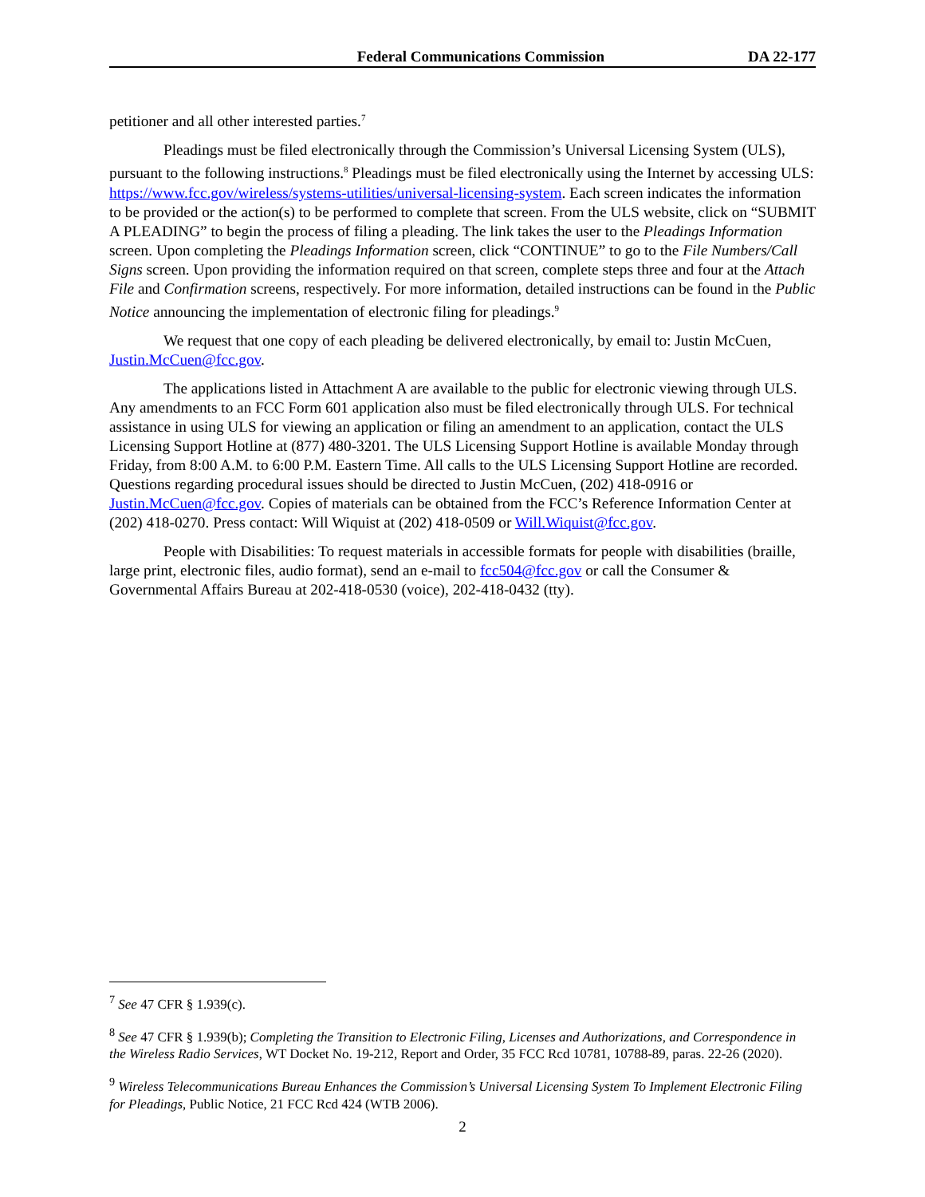Federal Communications Commission DA 22-177
petitioner and all other interested parties.<sup>7</sup>
Pleadings must be filed electronically through the Commission’s Universal Licensing System (ULS), pursuant to the following instructions.<sup>8</sup> Pleadings must be filed electronically using the Internet by accessing ULS: https://www.fcc.gov/wireless/systems-utilities/universal-licensing-system. Each screen indicates the information to be provided or the action(s) to be performed to complete that screen. From the ULS website, click on “SUBMIT A PLEADING” to begin the process of filing a pleading. The link takes the user to the Pleadings Information screen. Upon completing the Pleadings Information screen, click “CONTINUE” to go to the File Numbers/Call Signs screen. Upon providing the information required on that screen, complete steps three and four at the Attach File and Confirmation screens, respectively. For more information, detailed instructions can be found in the Public Notice announcing the implementation of electronic filing for pleadings.<sup>9</sup>
We request that one copy of each pleading be delivered electronically, by email to: Justin McCuen, Justin.McCuen@fcc.gov.
The applications listed in Attachment A are available to the public for electronic viewing through ULS. Any amendments to an FCC Form 601 application also must be filed electronically through ULS. For technical assistance in using ULS for viewing an application or filing an amendment to an application, contact the ULS Licensing Support Hotline at (877) 480-3201. The ULS Licensing Support Hotline is available Monday through Friday, from 8:00 A.M. to 6:00 P.M. Eastern Time. All calls to the ULS Licensing Support Hotline are recorded. Questions regarding procedural issues should be directed to Justin McCuen, (202) 418-0916 or Justin.McCuen@fcc.gov. Copies of materials can be obtained from the FCC’s Reference Information Center at (202) 418-0270. Press contact: Will Wiquist at (202) 418-0509 or Will.Wiquist@fcc.gov.
People with Disabilities: To request materials in accessible formats for people with disabilities (braille, large print, electronic files, audio format), send an e-mail to fcc504@fcc.gov or call the Consumer & Governmental Affairs Bureau at 202-418-0530 (voice), 202-418-0432 (tty).
<sup>7</sup> See 47 CFR § 1.939(c).
<sup>8</sup> See 47 CFR § 1.939(b); Completing the Transition to Electronic Filing, Licenses and Authorizations, and Correspondence in the Wireless Radio Services, WT Docket No. 19-212, Report and Order, 35 FCC Rcd 10781, 10788-89, paras. 22-26 (2020).
<sup>9</sup> Wireless Telecommunications Bureau Enhances the Commission’s Universal Licensing System To Implement Electronic Filing for Pleadings, Public Notice, 21 FCC Rcd 424 (WTB 2006).
2